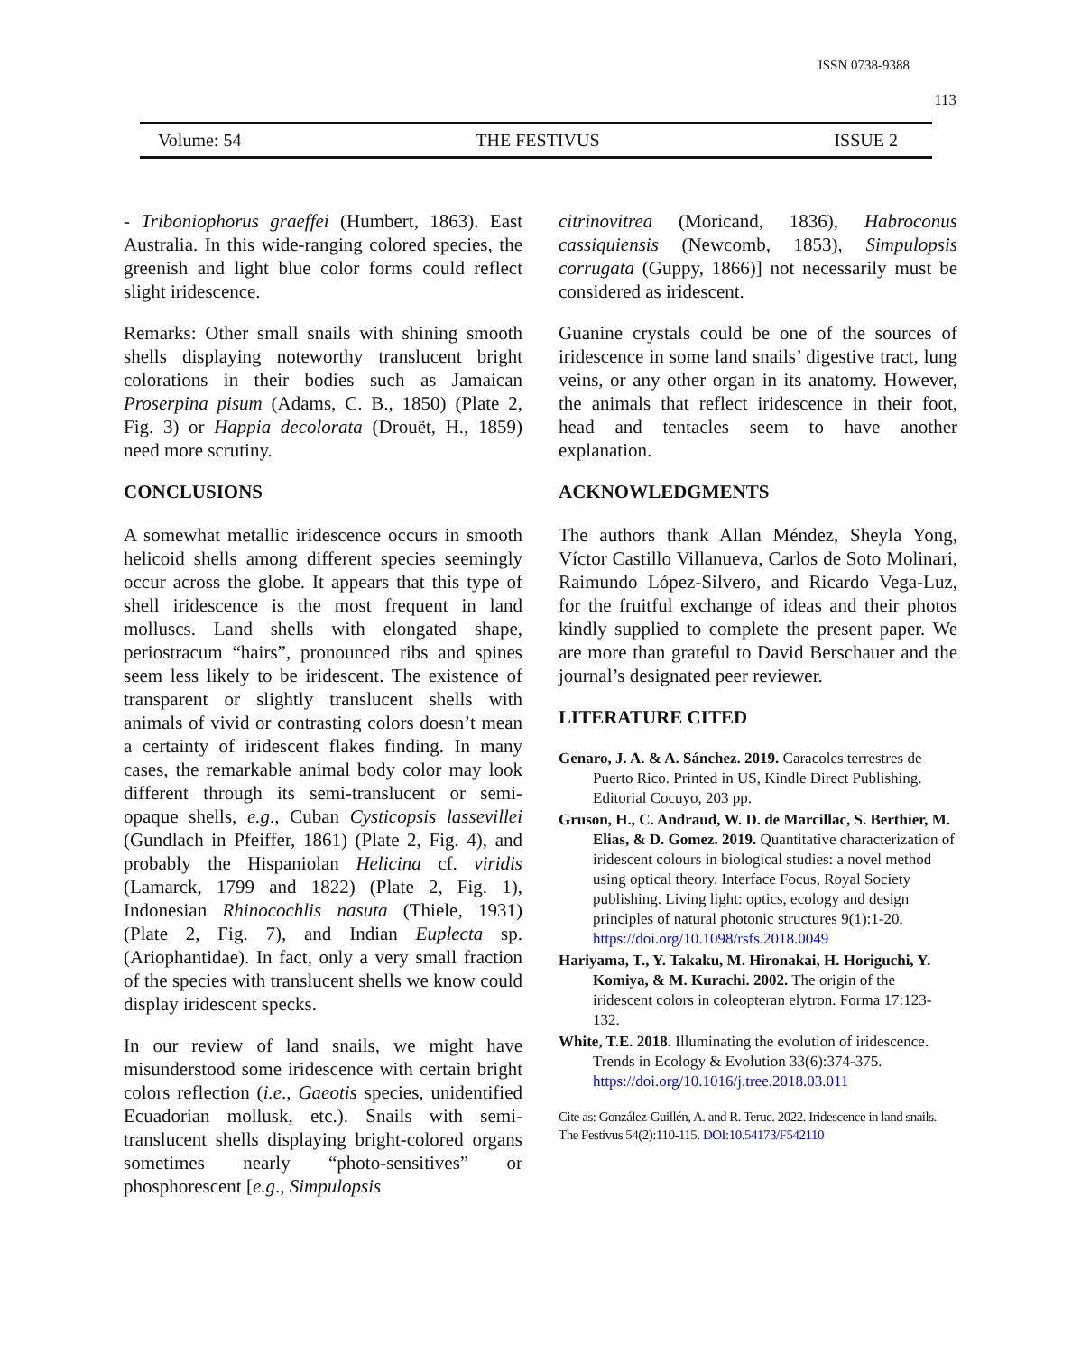ISSN 0738-9388
113
Volume: 54 THE FESTIVUS ISSUE 2
- Triboniophorus graeffei (Humbert, 1863). East Australia. In this wide-ranging colored species, the greenish and light blue color forms could reflect slight iridescence.
Remarks: Other small snails with shining smooth shells displaying noteworthy translucent bright colorations in their bodies such as Jamaican Proserpina pisum (Adams, C. B., 1850) (Plate 2, Fig. 3) or Happia decolorata (Drouët, H., 1859) need more scrutiny.
CONCLUSIONS
A somewhat metallic iridescence occurs in smooth helicoid shells among different species seemingly occur across the globe. It appears that this type of shell iridescence is the most frequent in land molluscs. Land shells with elongated shape, periostracum “hairs”, pronounced ribs and spines seem less likely to be iridescent. The existence of transparent or slightly translucent shells with animals of vivid or contrasting colors doesn’t mean a certainty of iridescent flakes finding. In many cases, the remarkable animal body color may look different through its semi-translucent or semi-opaque shells, e.g., Cuban Cysticopsis lassevillei (Gundlach in Pfeiffer, 1861) (Plate 2, Fig. 4), and probably the Hispaniolan Helicina cf. viridis (Lamarck, 1799 and 1822) (Plate 2, Fig. 1), Indonesian Rhinocochlis nasuta (Thiele, 1931) (Plate 2, Fig. 7), and Indian Euplecta sp. (Ariophantidae). In fact, only a very small fraction of the species with translucent shells we know could display iridescent specks.
In our review of land snails, we might have misunderstood some iridescence with certain bright colors reflection (i.e., Gaeotis species, unidentified Ecuadorian mollusk, etc.). Snails with semi-translucent shells displaying bright-colored organs sometimes nearly “photo-sensitives” or phosphorescent [e.g., Simpulopsis
citrinovitrea (Moricand, 1836), Habroconus cassiquiensis (Newcomb, 1853), Simpulopsis corrugata (Guppy, 1866)] not necessarily must be considered as iridescent.
Guanine crystals could be one of the sources of iridescence in some land snails’ digestive tract, lung veins, or any other organ in its anatomy. However, the animals that reflect iridescence in their foot, head and tentacles seem to have another explanation.
ACKNOWLEDGMENTS
The authors thank Allan Méndez, Sheyla Yong, Víctor Castillo Villanueva, Carlos de Soto Molinari, Raimundo López-Silvero, and Ricardo Vega-Luz, for the fruitful exchange of ideas and their photos kindly supplied to complete the present paper. We are more than grateful to David Berschauer and the journal’s designated peer reviewer.
LITERATURE CITED
Genaro, J. A. & A. Sánchez. 2019. Caracoles terrestres de Puerto Rico. Printed in US, Kindle Direct Publishing. Editorial Cocuyo, 203 pp.
Gruson, H., C. Andraud, W. D. de Marcillac, S. Berthier, M. Elias, & D. Gomez. 2019. Quantitative characterization of iridescent colours in biological studies: a novel method using optical theory. Interface Focus, Royal Society publishing. Living light: optics, ecology and design principles of natural photonic structures 9(1):1-20. https://doi.org/10.1098/rsfs.2018.0049
Hariyama, T., Y. Takaku, M. Hironakai, H. Horiguchi, Y. Komiya, & M. Kurachi. 2002. The origin of the iridescent colors in coleopteran elytron. Forma 17:123-132.
White, T.E. 2018. Illuminating the evolution of iridescence. Trends in Ecology & Evolution 33(6):374-375. https://doi.org/10.1016/j.tree.2018.03.011
Cite as: González-Guillén, A. and R. Terue. 2022. Iridescence in land snails. The Festivus 54(2):110-115. DOI:10.54173/F542110